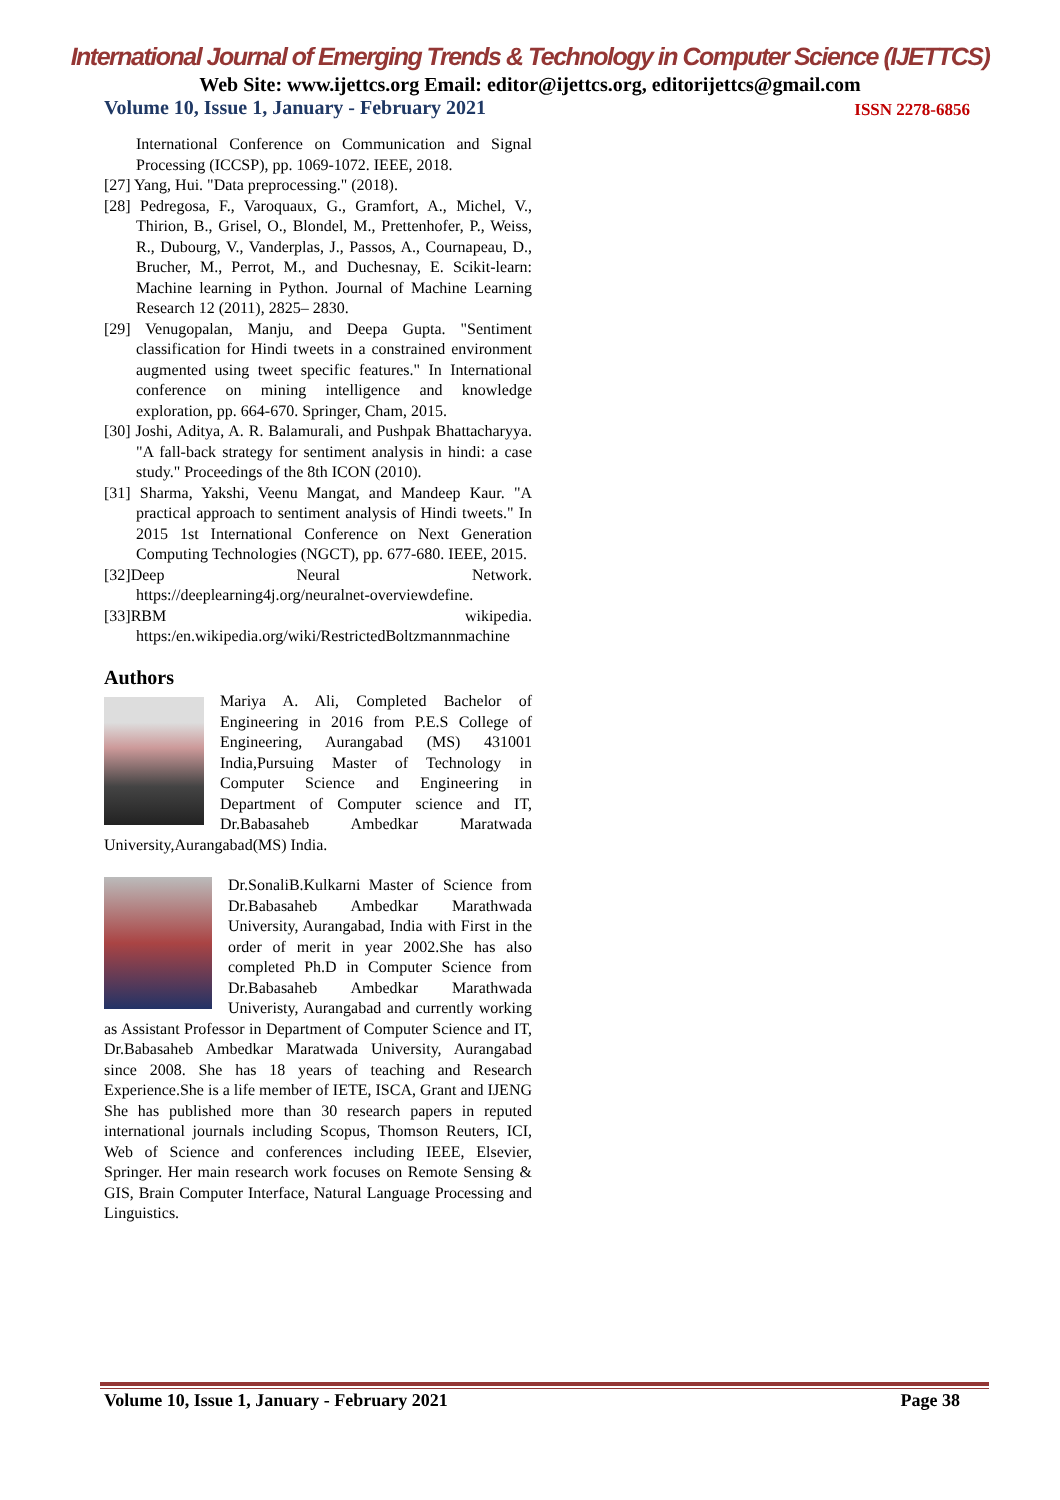International Journal of Emerging Trends & Technology in Computer Science (IJETTCS)
Web Site: www.ijettcs.org Email: editor@ijettcs.org, editorijettcs@gmail.com
Volume 10, Issue 1, January - February 2021 ISSN 2278-6856
International Conference on Communication and Signal Processing (ICCSP), pp. 1069-1072. IEEE, 2018.
[27] Yang, Hui. "Data preprocessing." (2018).
[28] Pedregosa, F., Varoquaux, G., Gramfort, A., Michel, V., Thirion, B., Grisel, O., Blondel, M., Prettenhofer, P., Weiss, R., Dubourg, V., Vanderplas, J., Passos, A., Cournapeau, D., Brucher, M., Perrot, M., and Duchesnay, E. Scikit-learn: Machine learning in Python. Journal of Machine Learning Research 12 (2011), 2825– 2830.
[29] Venugopalan, Manju, and Deepa Gupta. "Sentiment classification for Hindi tweets in a constrained environment augmented using tweet specific features." In International conference on mining intelligence and knowledge exploration, pp. 664-670. Springer, Cham, 2015.
[30] Joshi, Aditya, A. R. Balamurali, and Pushpak Bhattacharyya. "A fall-back strategy for sentiment analysis in hindi: a case study." Proceedings of the 8th ICON (2010).
[31] Sharma, Yakshi, Veenu Mangat, and Mandeep Kaur. "A practical approach to sentiment analysis of Hindi tweets." In 2015 1st International Conference on Next Generation Computing Technologies (NGCT), pp. 677-680. IEEE, 2015.
[32]Deep Neural Network.
https://deeplearning4j.org/neuralnet-overviewdefine.
[33]RBM wikipedia.
https:/en.wikipedia.org/wiki/RestrictedBoltzmannmachine
Authors
Mariya A. Ali, Completed Bachelor of Engineering in 2016 from P.E.S College of Engineering, Aurangabad (MS) 431001 India,Pursuing Master of Technology in Computer Science and Engineering in Department of Computer science and IT, Dr.Babasaheb Ambedkar Maratwada University,Aurangabad(MS) India.
Dr.SonaliB.Kulkarni Master of Science from Dr.Babasaheb Ambedkar Marathwada University, Aurangabad, India with First in the order of merit in year 2002.She has also completed Ph.D in Computer Science from Dr.Babasaheb Ambedkar Marathwada Univeristy, Aurangabad and currently working as Assistant Professor in Department of Computer Science and IT, Dr.Babasaheb Ambedkar Maratwada University, Aurangabad since 2008. She has 18 years of teaching and Research Experience.She is a life member of IETE, ISCA, Grant and IJENG She has published more than 30 research papers in reputed international journals including Scopus, Thomson Reuters, ICI, Web of Science and conferences including IEEE, Elsevier, Springer. Her main research work focuses on Remote Sensing & GIS, Brain Computer Interface, Natural Language Processing and Linguistics.
Volume 10, Issue 1, January - February 2021 Page 38